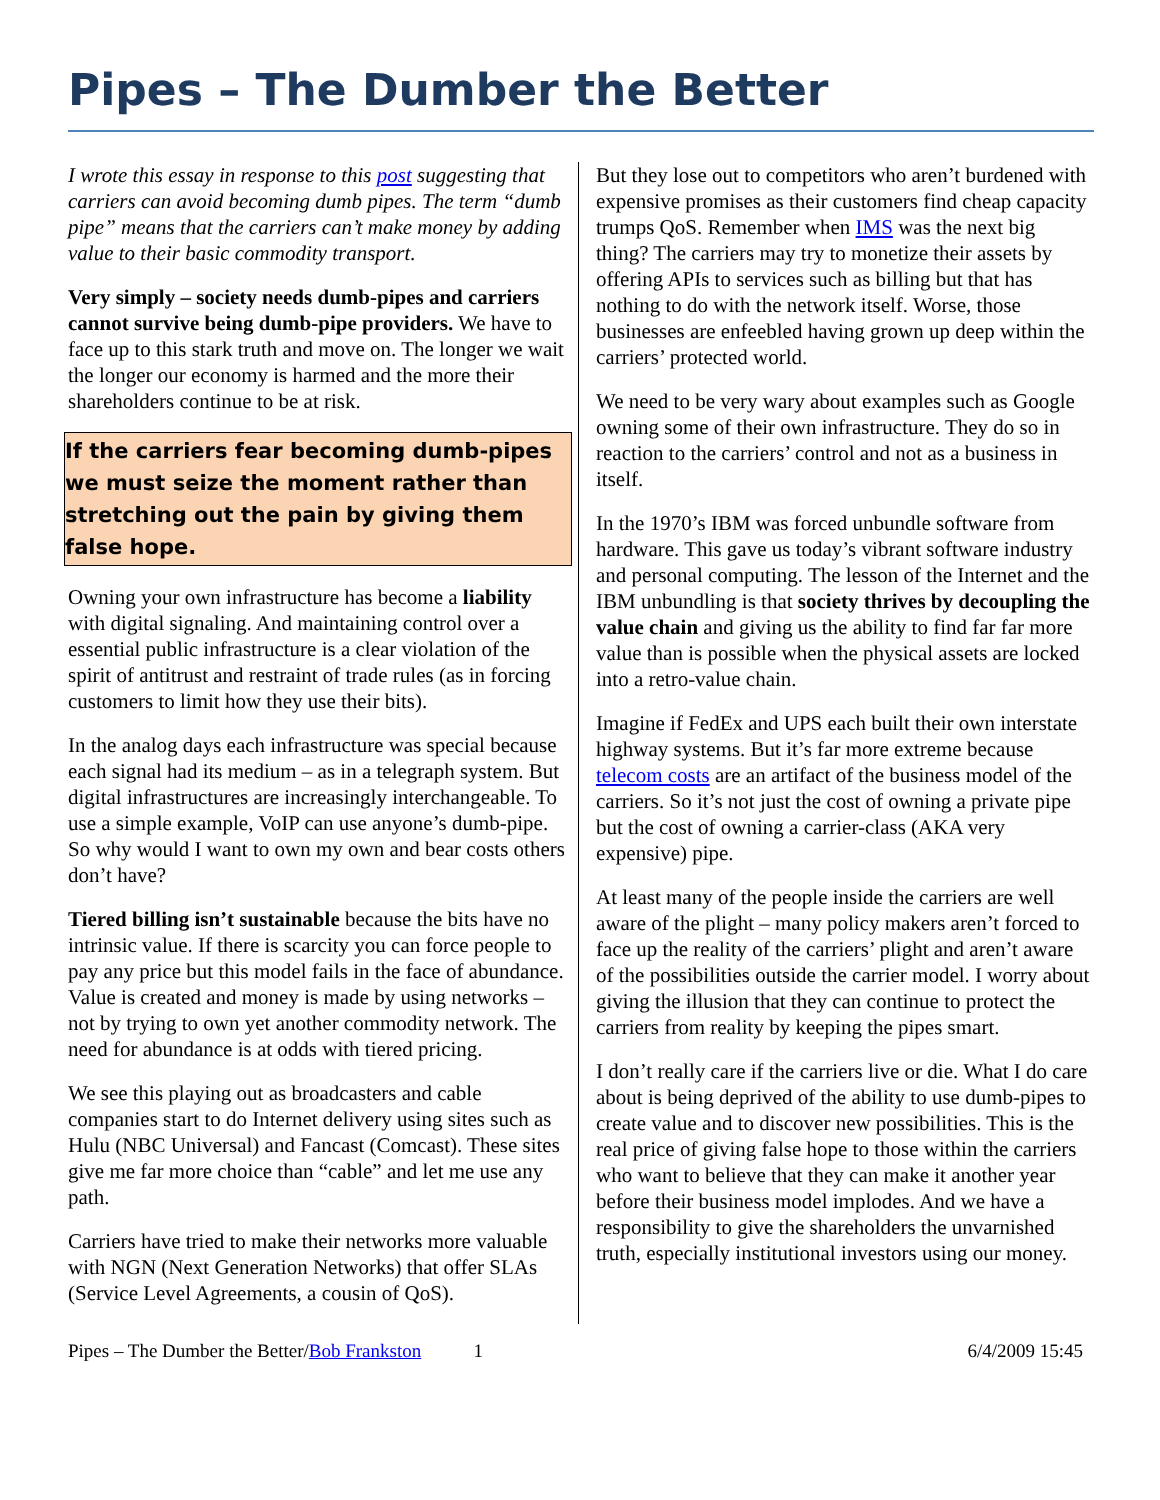Pipes – The Dumber the Better
I wrote this essay in response to this post suggesting that carriers can avoid becoming dumb pipes. The term “dumb pipe” means that the carriers can’t make money by adding value to their basic commodity transport.
Very simply – society needs dumb-pipes and carriers cannot survive being dumb-pipe providers. We have to face up to this stark truth and move on. The longer we wait the longer our economy is harmed and the more their shareholders continue to be at risk.
If the carriers fear becoming dumb-pipes we must seize the moment rather than stretching out the pain by giving them false hope.
Owning your own infrastructure has become a liability with digital signaling. And maintaining control over a essential public infrastructure is a clear violation of the spirit of antitrust and restraint of trade rules (as in forcing customers to limit how they use their bits).
In the analog days each infrastructure was special because each signal had its medium – as in a telegraph system. But digital infrastructures are increasingly interchangeable. To use a simple example, VoIP can use anyone’s dumb-pipe. So why would I want to own my own and bear costs others don’t have?
Tiered billing isn’t sustainable because the bits have no intrinsic value. If there is scarcity you can force people to pay any price but this model fails in the face of abundance. Value is created and money is made by using networks – not by trying to own yet another commodity network. The need for abundance is at odds with tiered pricing.
We see this playing out as broadcasters and cable companies start to do Internet delivery using sites such as Hulu (NBC Universal) and Fancast (Comcast). These sites give me far more choice than “cable” and let me use any path.
Carriers have tried to make their networks more valuable with NGN (Next Generation Networks) that offer SLAs (Service Level Agreements, a cousin of QoS).
But they lose out to competitors who aren’t burdened with expensive promises as their customers find cheap capacity trumps QoS. Remember when IMS was the next big thing? The carriers may try to monetize their assets by offering APIs to services such as billing but that has nothing to do with the network itself. Worse, those businesses are enfeebled having grown up deep within the carriers’ protected world.
We need to be very wary about examples such as Google owning some of their own infrastructure. They do so in reaction to the carriers’ control and not as a business in itself.
In the 1970’s IBM was forced unbundle software from hardware. This gave us today’s vibrant software industry and personal computing. The lesson of the Internet and the IBM unbundling is that society thrives by decoupling the value chain and giving us the ability to find far far more value than is possible when the physical assets are locked into a retro-value chain.
Imagine if FedEx and UPS each built their own interstate highway systems. But it’s far more extreme because telecom costs are an artifact of the business model of the carriers. So it’s not just the cost of owning a private pipe but the cost of owning a carrier-class (AKA very expensive) pipe.
At least many of the people inside the carriers are well aware of the plight – many policy makers aren’t forced to face up the reality of the carriers’ plight and aren’t aware of the possibilities outside the carrier model. I worry about giving the illusion that they can continue to protect the carriers from reality by keeping the pipes smart.
I don’t really care if the carriers live or die. What I do care about is being deprived of the ability to use dumb-pipes to create value and to discover new possibilities. This is the real price of giving false hope to those within the carriers who want to believe that they can make it another year before their business model implodes. And we have a responsibility to give the shareholders the unvarnished truth, especially institutional investors using our money.
Pipes – The Dumber the Better/Bob Frankston 1 6/4/2009 15:45